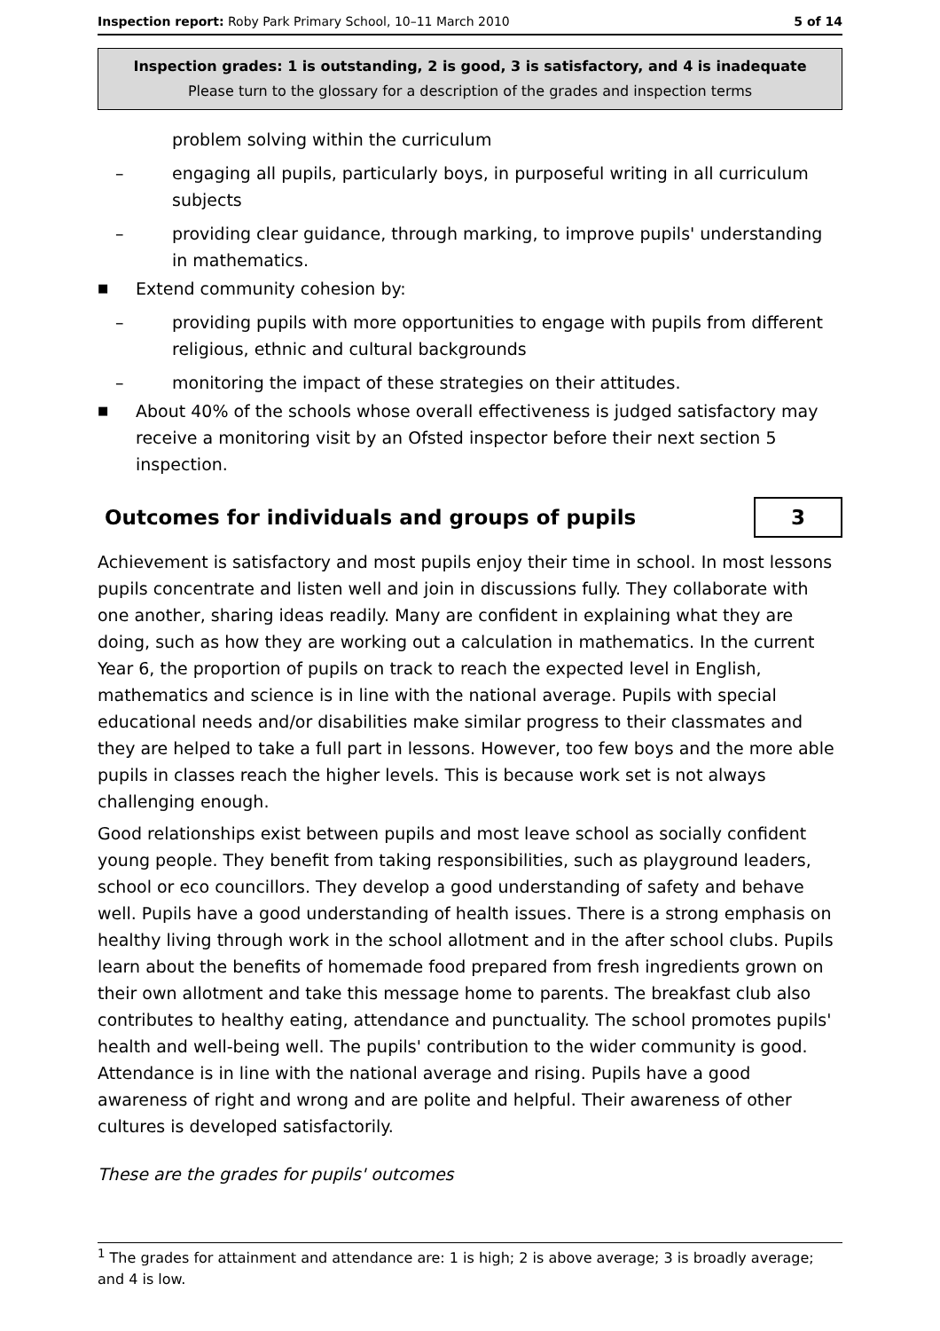Inspection report: Roby Park Primary School, 10–11 March 2010 5 of 14
Inspection grades: 1 is outstanding, 2 is good, 3 is satisfactory, and 4 is inadequate
Please turn to the glossary for a description of the grades and inspection terms
problem solving within the curriculum
– engaging all pupils, particularly boys, in purposeful writing in all curriculum subjects
– providing clear guidance, through marking, to improve pupils' understanding in mathematics.
■ Extend community cohesion by:
– providing pupils with more opportunities to engage with pupils from different religious, ethnic and cultural backgrounds
– monitoring the impact of these strategies on their attitudes.
■ About 40% of the schools whose overall effectiveness is judged satisfactory may receive a monitoring visit by an Ofsted inspector before their next section 5 inspection.
Outcomes for individuals and groups of pupils 3
Achievement is satisfactory and most pupils enjoy their time in school. In most lessons pupils concentrate and listen well and join in discussions fully. They collaborate with one another, sharing ideas readily. Many are confident in explaining what they are doing, such as how they are working out a calculation in mathematics. In the current Year 6, the proportion of pupils on track to reach the expected level in English, mathematics and science is in line with the national average. Pupils with special educational needs and/or disabilities make similar progress to their classmates and they are helped to take a full part in lessons. However, too few boys and the more able pupils in classes reach the higher levels. This is because work set is not always challenging enough.
Good relationships exist between pupils and most leave school as socially confident young people. They benefit from taking responsibilities, such as playground leaders, school or eco councillors. They develop a good understanding of safety and behave well. Pupils have a good understanding of health issues. There is a strong emphasis on healthy living through work in the school allotment and in the after school clubs. Pupils learn about the benefits of homemade food prepared from fresh ingredients grown on their own allotment and take this message home to parents. The breakfast club also contributes to healthy eating, attendance and punctuality. The school promotes pupils' health and well-being well. The pupils' contribution to the wider community is good. Attendance is in line with the national average and rising. Pupils have a good awareness of right and wrong and are polite and helpful. Their awareness of other cultures is developed satisfactorily.
These are the grades for pupils' outcomes
<sup>1</sup> The grades for attainment and attendance are: 1 is high; 2 is above average; 3 is broadly average; and 4 is low.